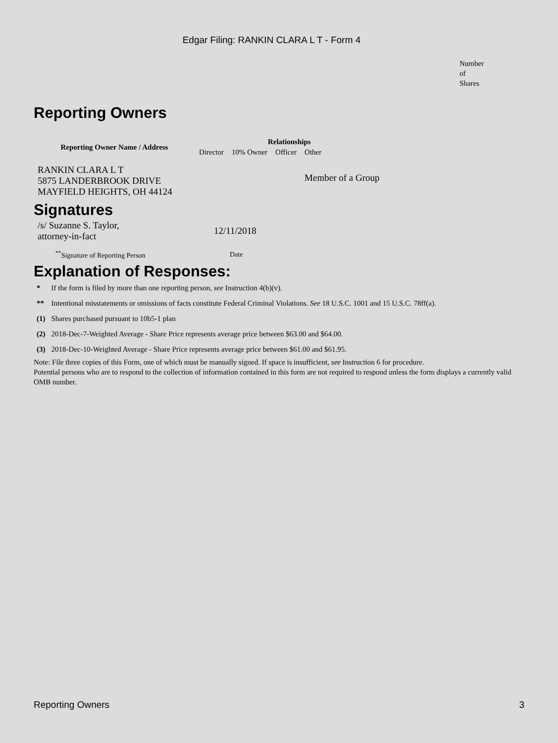Edgar Filing: RANKIN CLARA L T - Form 4
Number
of
Shares
Reporting Owners
| Reporting Owner Name / Address | Relationships | | | |
| --- | --- | --- | --- | --- |
| | Director | 10% Owner | Officer | Other |
| RANKIN CLARA L T 5875 LANDERBROOK DRIVE MAYFIELD HEIGHTS, OH 44124 | | | | Member of a Group |
Signatures
| /s/ Suzanne S. Taylor, attorney-in-fact | 12/11/2018 |
| <sup>**</sup> Signature of Reporting Person | Date |
Explanation of Responses:
| * | If the form is filed by more than one reporting person, see Instruction 4(b)(v). |
| ** | Intentional misstatements or omissions of facts constitute Federal Criminal Violations. See 18 U.S.C. 1001 and 15 U.S.C. 78ff(a). |
| (1) | Shares purchased pursuant to 10b5-1 plan |
| (2) | 2018-Dec-7-Weighted Average - Share Price represents average price between $63.00 and $64.00. |
| (3) | 2018-Dec-10-Weighted Average - Share Price represents average price between $61.00 and $61.95. |
Note: File three copies of this Form, one of which must be manually signed. If space is insufficient, see Instruction 6 for procedure.
Potential persons who are to respond to the collection of information contained in this form are not required to respond unless the form displays a currently valid OMB number.
Reporting Owners 3